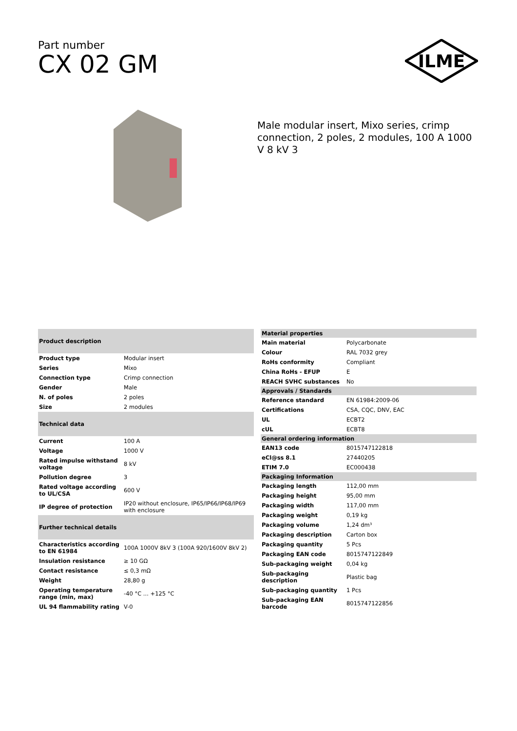Part number
CX 02 GM
ILME
Male modular insert, Mixo series, crimp connection, 2 poles, 2 modules, 100 A 1000 V 8 kV 3
| Product description | |
| --- | --- |
| Product type | Modular insert |
| Series | Mixo |
| Connection type | Crimp connection |
| Gender | Male |
| N. of poles | 2 poles |
| Size | 2 modules |
| Technical data | |
| Current | 100 A |
| Voltage | 1000 V |
| Rated impulse withstand voltage | 8 kV |
| Pollution degree | 3 |
| Rated voltage according to UL/CSA | 600 V |
| IP degree of protection | IP20 without enclosure, IP65/IP66/IP68/IP69 with enclosure |
| Further technical details | |
| Characteristics according to EN 61984 | 100A 1000V 8kV 3 (100A 920/1600V 8kV 2) |
| Insulation resistance | ≥ 10 GΩ |
| Contact resistance | ≤ 0,3 mΩ |
| Weight | 28,80 g |
| Operating temperature range (min, max) | -40 °C ... +125 °C |
| UL 94 flammability rating | V-0 |
| Material properties | |
| --- | --- |
| Main material | Polycarbonate |
| Colour | RAL 7032 grey |
| RoHs conformity | Compliant |
| China RoHs - EFUP | E |
| REACH SVHC substances | No |
| Approvals / Standards | |
| Reference standard | EN 61984:2009-06 |
| Certifications | CSA, CQC, DNV, EAC |
| UL | ECBT2 |
| cUL | ECBT8 |
| General ordering information | |
| EAN13 code | 8015747122818 |
| eCl@ss 8.1 | 27440205 |
| ETIM 7.0 | EC000438 |
| Packaging Information | |
| Packaging length | 112,00 mm |
| Packaging height | 95,00 mm |
| Packaging width | 117,00 mm |
| Packaging weight | 0,19 kg |
| Packaging volume | 1,24 dm³ |
| Packaging description | Carton box |
| Packaging quantity | 5 Pcs |
| Packaging EAN code | 8015747122849 |
| Sub-packaging weight | 0,04 kg |
| Sub-packaging description | Plastic bag |
| Sub-packaging quantity | 1 Pcs |
| Sub-packaging EAN barcode | 8015747122856 |